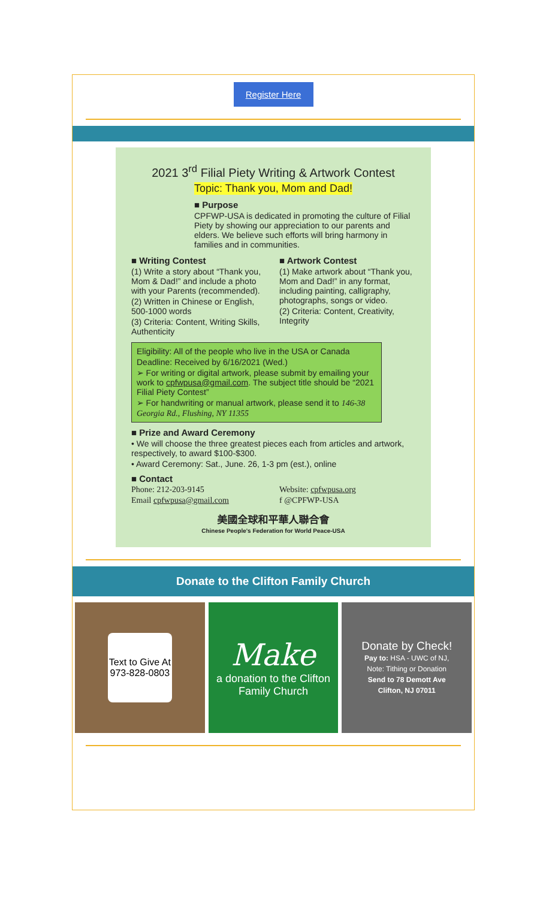Register Here
2021 3<sup>rd</sup> Filial Piety Writing & Artwork Contest
Topic: Thank you, Mom and Dad!
■ Purpose
CPFWP-USA is dedicated in promoting the culture of Filial Piety by showing our appreciation to our parents and elders. We believe such efforts will bring harmony in families and in communities.
■ Writing Contest
(1) Write a story about “Thank you, Mom & Dad!” and include a photo with your Parents (recommended).
(2) Written in Chinese or English, 500-1000 words
(3) Criteria: Content, Writing Skills, Authenticity
■ Artwork Contest
(1) Make artwork about “Thank you, Mom and Dad!” in any format, including painting, calligraphy, photographs, songs or video.
(2) Criteria: Content, Creativity, Integrity
Eligibility: All of the people who live in the USA or Canada
Deadline: Received by 6/16/2021 (Wed.)
➢ For writing or digital artwork, please submit by emailing your work to cpfwpusa@gmail.com. The subject title should be “2021 Filial Piety Contest”
➢ For handwriting or manual artwork, please send it to 146-38 Georgia Rd., Flushing, NY 11355
■ Prize and Award Ceremony
• We will choose the three greatest pieces each from articles and artwork, respectively, to award $100-$300.
• Award Ceremony: Sat., June. 26, 1-3 pm (est.), online
■ Contact
Phone: 212-203-9145
Email cpfwpusa@gmail.com
Website: cpfwpusa.org
f @CPFWP-USA
美國全球和平華人聯合會
Chinese People's Federation for World Peace-USA
Donate to the Clifton Family Church
Text to Give At 973-828-0803
Make
a donation to the Clifton Family Church
Donate by Check!
Pay to: HSA - UWC of NJ,
Note: Tithing or Donation
Send to 78 Demott Ave
Clifton, NJ 07011